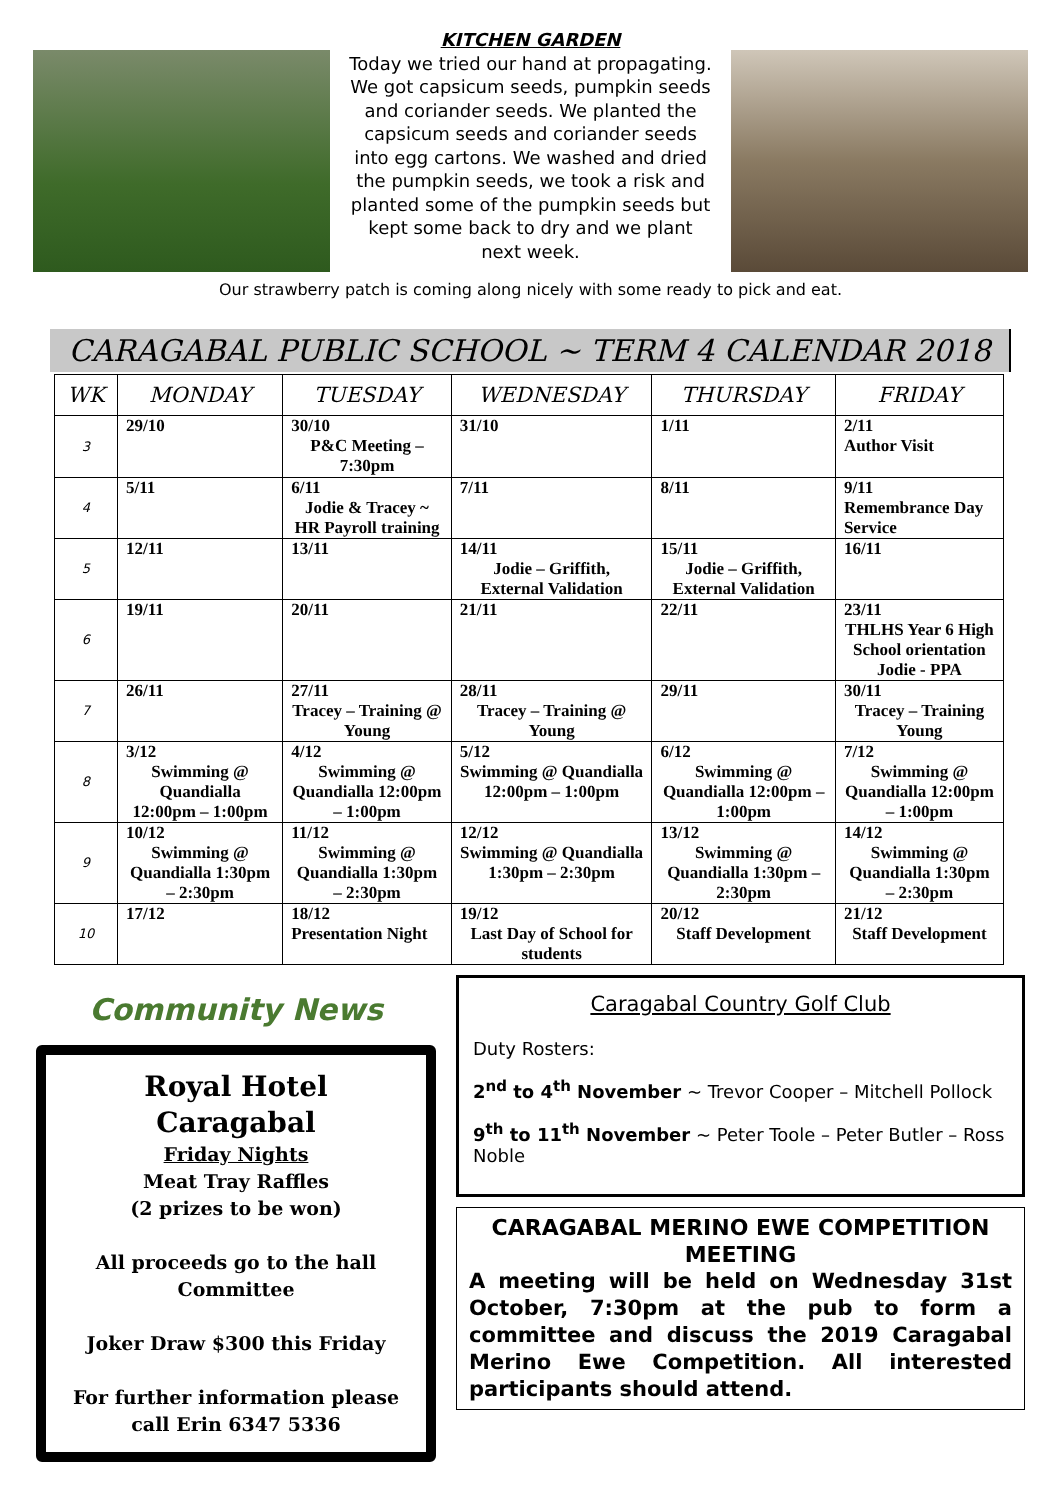KITCHEN GARDEN
Today we tried our hand at propagating. We got capsicum seeds, pumpkin seeds and coriander seeds. We planted the capsicum seeds and coriander seeds into egg cartons. We washed and dried the pumpkin seeds, we took a risk and planted some of the pumpkin seeds but kept some back to dry and we plant next week.
Our strawberry patch is coming along nicely with some ready to pick and eat.
CARAGABAL PUBLIC SCHOOL ~ TERM 4 CALENDAR 2018
| WK | MONDAY | TUESDAY | WEDNESDAY | THURSDAY | FRIDAY |
| --- | --- | --- | --- | --- | --- |
| 3 | 29/10 | 30/10 P&C Meeting – 7:30pm | 31/10 | 1/11 | 2/11 Author Visit |
| 4 | 5/11 | 6/11 Jodie & Tracey ~ HR Payroll training | 7/11 | 8/11 | 9/11 Remembrance Day Service |
| 5 | 12/11 | 13/11 | 14/11 Jodie – Griffith, External Validation | 15/11 Jodie – Griffith, External Validation | 16/11 |
| 6 | 19/11 | 20/11 | 21/11 | 22/11 | 23/11 THLHS Year 6 High School orientation Jodie - PPA |
| 7 | 26/11 | 27/11 Tracey – Training @ Young | 28/11 Tracey – Training @ Young | 29/11 | 30/11 Tracey – Training Young |
| 8 | 3/12 Swimming @ Quandialla 12:00pm – 1:00pm | 4/12 Swimming @ Quandialla 12:00pm – 1:00pm | 5/12 Swimming @ Quandialla 12:00pm – 1:00pm | 6/12 Swimming @ Quandialla 12:00pm – 1:00pm | 7/12 Swimming @ Quandialla 12:00pm – 1:00pm |
| 9 | 10/12 Swimming @ Quandialla 1:30pm – 2:30pm | 11/12 Swimming @ Quandialla 1:30pm – 2:30pm | 12/12 Swimming @ Quandialla 1:30pm – 2:30pm | 13/12 Swimming @ Quandialla 1:30pm – 2:30pm | 14/12 Swimming @ Quandialla 1:30pm – 2:30pm |
| 10 | 17/12 | 18/12 Presentation Night | 19/12 Last Day of School for students | 20/12 Staff Development | 21/12 Staff Development |
Community News
Royal Hotel
Caragabal
Friday Nights
Meat Tray Raffles
(2 prizes to be won)
All proceeds go to the hall Committee
Joker Draw $300 this Friday
For further information please call Erin 6347 5336
Caragabal Country Golf Club
Duty Rosters:
2<sup>nd</sup> to 4<sup>th</sup> November ~ Trevor Cooper – Mitchell Pollock
9<sup>th</sup> to 11<sup>th</sup> November ~ Peter Toole – Peter Butler – Ross Noble
CARAGABAL MERINO EWE COMPETITION MEETING
A meeting will be held on Wednesday 31st October, 7:30pm at the pub to form a committee and discuss the 2019 Caragabal Merino Ewe Competition. All interested participants should attend.